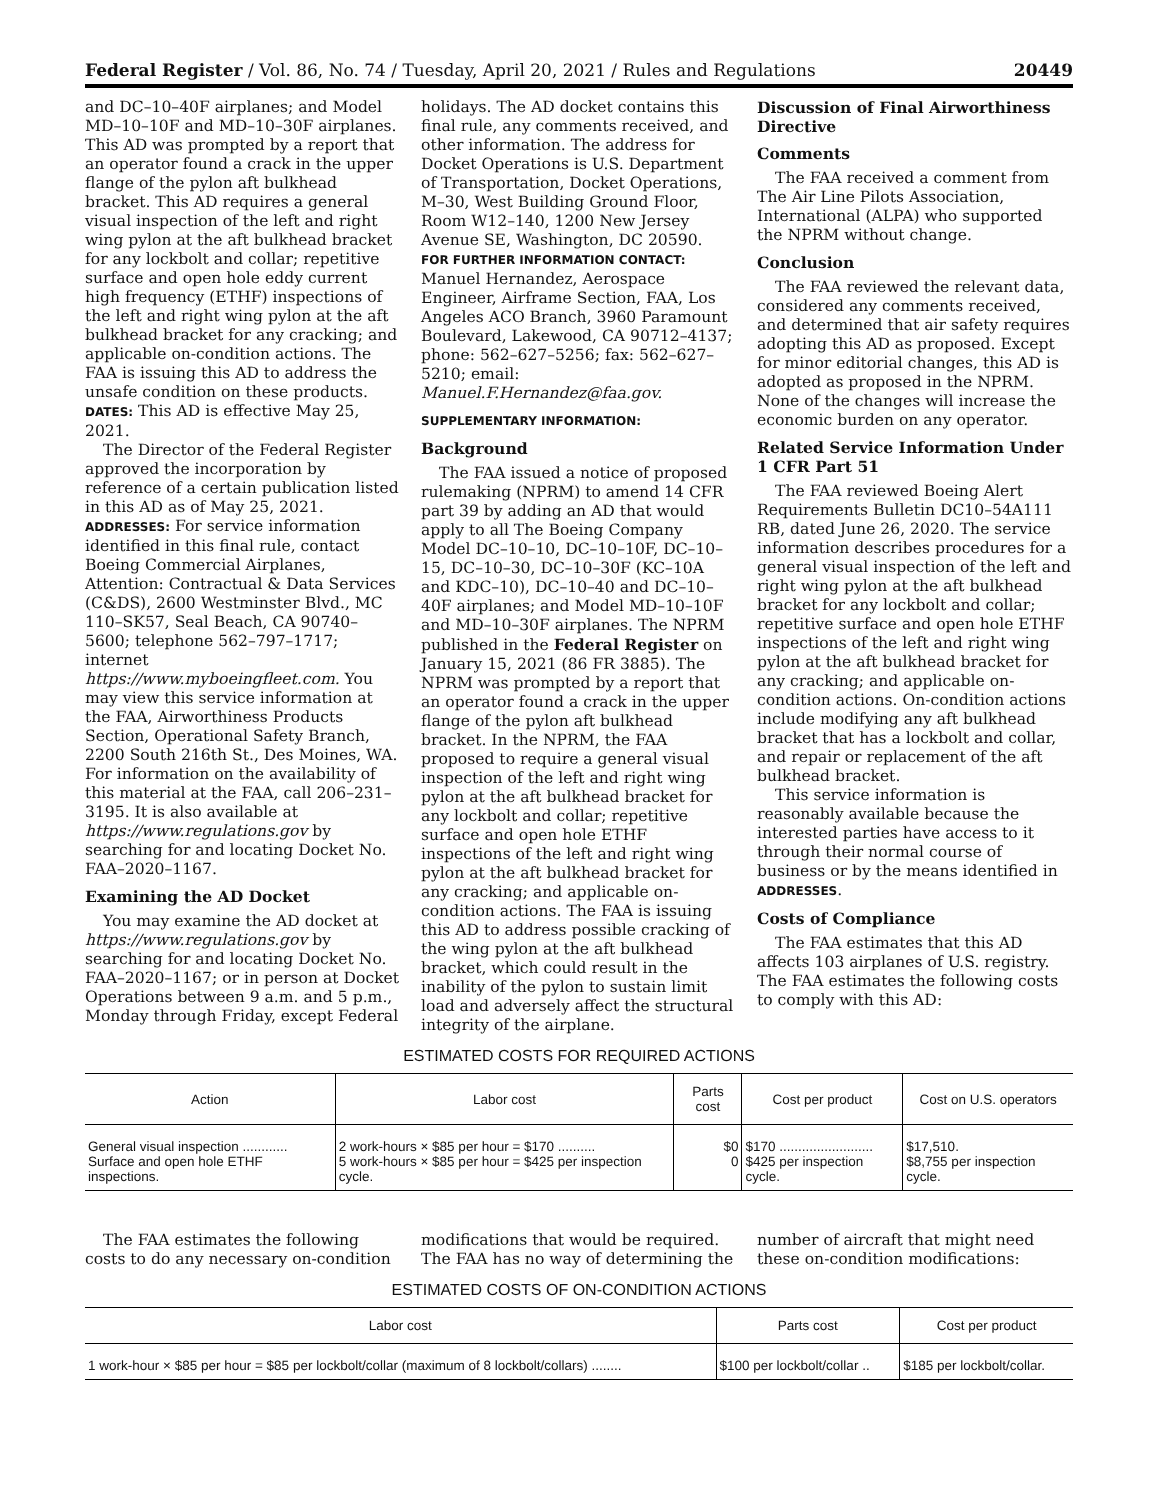Federal Register / Vol. 86, No. 74 / Tuesday, April 20, 2021 / Rules and Regulations 20449
and DC–10–40F airplanes; and Model MD–10–10F and MD–10–30F airplanes. This AD was prompted by a report that an operator found a crack in the upper flange of the pylon aft bulkhead bracket. This AD requires a general visual inspection of the left and right wing pylon at the aft bulkhead bracket for any lockbolt and collar; repetitive surface and open hole eddy current high frequency (ETHF) inspections of the left and right wing pylon at the aft bulkhead bracket for any cracking; and applicable on-condition actions. The FAA is issuing this AD to address the unsafe condition on these products.
DATES: This AD is effective May 25, 2021.
The Director of the Federal Register approved the incorporation by reference of a certain publication listed in this AD as of May 25, 2021.
ADDRESSES: For service information identified in this final rule, contact Boeing Commercial Airplanes, Attention: Contractual & Data Services (C&DS), 2600 Westminster Blvd., MC 110–SK57, Seal Beach, CA 90740–5600; telephone 562–797–1717; internet https://www.myboeingfleet.com. You may view this service information at the FAA, Airworthiness Products Section, Operational Safety Branch, 2200 South 216th St., Des Moines, WA. For information on the availability of this material at the FAA, call 206–231–3195. It is also available at https://www.regulations.gov by searching for and locating Docket No. FAA–2020–1167.
Examining the AD Docket
You may examine the AD docket at https://www.regulations.gov by searching for and locating Docket No. FAA–2020–1167; or in person at Docket Operations between 9 a.m. and 5 p.m., Monday through Friday, except Federal
holidays. The AD docket contains this final rule, any comments received, and other information. The address for Docket Operations is U.S. Department of Transportation, Docket Operations, M–30, West Building Ground Floor, Room W12–140, 1200 New Jersey Avenue SE, Washington, DC 20590.
FOR FURTHER INFORMATION CONTACT: Manuel Hernandez, Aerospace Engineer, Airframe Section, FAA, Los Angeles ACO Branch, 3960 Paramount Boulevard, Lakewood, CA 90712–4137; phone: 562–627–5256; fax: 562–627–5210; email: Manuel.F.Hernandez@faa.gov.
SUPPLEMENTARY INFORMATION:
Background
The FAA issued a notice of proposed rulemaking (NPRM) to amend 14 CFR part 39 by adding an AD that would apply to all The Boeing Company Model DC–10–10, DC–10–10F, DC–10–15, DC–10–30, DC–10–30F (KC–10A and KDC–10), DC–10–40 and DC–10–40F airplanes; and Model MD–10–10F and MD–10–30F airplanes. The NPRM published in the Federal Register on January 15, 2021 (86 FR 3885). The NPRM was prompted by a report that an operator found a crack in the upper flange of the pylon aft bulkhead bracket. In the NPRM, the FAA proposed to require a general visual inspection of the left and right wing pylon at the aft bulkhead bracket for any lockbolt and collar; repetitive surface and open hole ETHF inspections of the left and right wing pylon at the aft bulkhead bracket for any cracking; and applicable on-condition actions. The FAA is issuing this AD to address possible cracking of the wing pylon at the aft bulkhead bracket, which could result in the inability of the pylon to sustain limit load and adversely affect the structural integrity of the airplane.
Discussion of Final Airworthiness Directive
Comments
The FAA received a comment from The Air Line Pilots Association, International (ALPA) who supported the NPRM without change.
Conclusion
The FAA reviewed the relevant data, considered any comments received, and determined that air safety requires adopting this AD as proposed. Except for minor editorial changes, this AD is adopted as proposed in the NPRM. None of the changes will increase the economic burden on any operator.
Related Service Information Under 1 CFR Part 51
The FAA reviewed Boeing Alert Requirements Bulletin DC10–54A111 RB, dated June 26, 2020. The service information describes procedures for a general visual inspection of the left and right wing pylon at the aft bulkhead bracket for any lockbolt and collar; repetitive surface and open hole ETHF inspections of the left and right wing pylon at the aft bulkhead bracket for any cracking; and applicable on-condition actions. On-condition actions include modifying any aft bulkhead bracket that has a lockbolt and collar, and repair or replacement of the aft bulkhead bracket.
This service information is reasonably available because the interested parties have access to it through their normal course of business or by the means identified in ADDRESSES.
Costs of Compliance
The FAA estimates that this AD affects 103 airplanes of U.S. registry. The FAA estimates the following costs to comply with this AD:
ESTIMATED COSTS FOR REQUIRED ACTIONS
| Action | Labor cost | Parts cost | Cost per product | Cost on U.S. operators |
| --- | --- | --- | --- | --- |
| General visual inspection ............ Surface and open hole ETHF inspections. | 2 work-hours × $85 per hour = $170 .......... 5 work-hours × $85 per hour = $425 per inspection cycle. | $0 0 | $170 ......................... $425 per inspection cycle. | $17,510. $8,755 per inspection cycle. |
The FAA estimates the following costs to do any necessary on-condition
modifications that would be required. The FAA has no way of determining the
number of aircraft that might need these on-condition modifications:
ESTIMATED COSTS OF ON-CONDITION ACTIONS
| Labor cost | Parts cost | Cost per product |
| --- | --- | --- |
| 1 work-hour × $85 per hour = $85 per lockbolt/collar (maximum of 8 lockbolt/collars) ........ | $100 per lockbolt/collar .. | $185 per lockbolt/collar. |